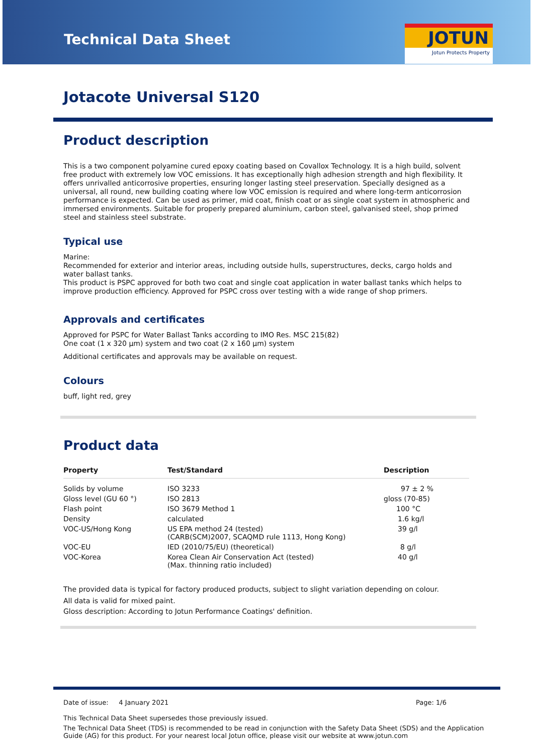Technical Data Sheet
JOTUN
Jotun Protects Property
Jotacote Universal S120
Product description
This is a two component polyamine cured epoxy coating based on Covallox Technology. It is a high build, solvent free product with extremely low VOC emissions. It has exceptionally high adhesion strength and high flexibility. It offers unrivalled anticorrosive properties, ensuring longer lasting steel preservation. Specially designed as a universal, all round, new building coating where low VOC emission is required and where long-term anticorrosion performance is expected. Can be used as primer, mid coat, finish coat or as single coat system in atmospheric and immersed environments. Suitable for properly prepared aluminium, carbon steel, galvanised steel, shop primed steel and stainless steel substrate.
Typical use
Marine:
Recommended for exterior and interior areas, including outside hulls, superstructures, decks, cargo holds and water ballast tanks.
This product is PSPC approved for both two coat and single coat application in water ballast tanks which helps to improve production efficiency. Approved for PSPC cross over testing with a wide range of shop primers.
Approvals and certificates
Approved for PSPC for Water Ballast Tanks according to IMO Res. MSC 215(82)
One coat (1 x 320 µm) system and two coat (2 x 160 µm) system
Additional certificates and approvals may be available on request.
Colours
buff, light red, grey
Product data
| Property | Test/Standard | Description |
| --- | --- | --- |
| Solids by volume | ISO 3233 | 97 ± 2 % |
| Gloss level (GU 60 °) | ISO 2813 | gloss (70-85) |
| Flash point | ISO 3679 Method 1 | 100 °C |
| Density | calculated | 1.6 kg/l |
| VOC-US/Hong Kong | US EPA method 24 (tested) (CARB(SCM)2007, SCAQMD rule 1113, Hong Kong) | 39 g/l |
| VOC-EU | IED (2010/75/EU) (theoretical) | 8 g/l |
| VOC-Korea | Korea Clean Air Conservation Act (tested) (Max. thinning ratio included) | 40 g/l |
The provided data is typical for factory produced products, subject to slight variation depending on colour.
All data is valid for mixed paint.
Gloss description: According to Jotun Performance Coatings' definition.
Date of issue: 4 January 2021 Page: 1/6
This Technical Data Sheet supersedes those previously issued.
The Technical Data Sheet (TDS) is recommended to be read in conjunction with the Safety Data Sheet (SDS) and the Application Guide (AG) for this product. For your nearest local Jotun office, please visit our website at www.jotun.com